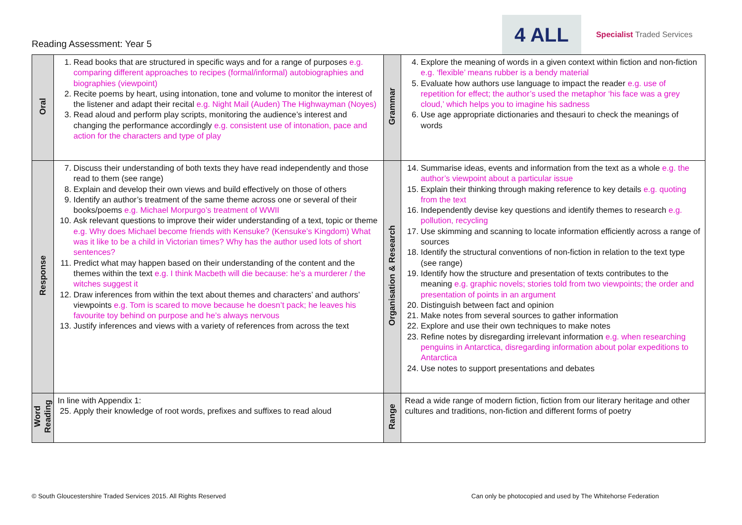Reading Assessment: Year 5
4 ALL
Specialist Traded Services
| Oral | 1. Read books that are structured in specific ways and for a range of purposes e.g. comparing different approaches to recipes (formal/informal) autobiographies and biographies (viewpoint) 2. Recite poems by heart, using intonation, tone and volume to monitor the interest of the listener and adapt their recital e.g. Night Mail (Auden) The Highwayman (Noyes) 3. Read aloud and perform play scripts, monitoring the audience’s interest and changing the performance accordingly e.g. consistent use of intonation, pace and action for the characters and type of play | Grammar | 4. Explore the meaning of words in a given context within fiction and non-fiction e.g. ‘flexible’ means rubber is a bendy material 5. Evaluate how authors use language to impact the reader e.g. use of repetition for effect; the author’s used the metaphor ‘his face was a grey cloud,’ which helps you to imagine his sadness 6. Use age appropriate dictionaries and thesauri to check the meanings of words |
| Response | 7. Discuss their understanding of both texts they have read independently and those read to them (see range) 8. Explain and develop their own views and build effectively on those of others 9. Identify an author’s treatment of the same theme across one or several of their books/poems e.g. Michael Morpurgo’s treatment of WWII 10. Ask relevant questions to improve their wider understanding of a text, topic or theme e.g. Why does Michael become friends with Kensuke? (Kensuke’s Kingdom) What was it like to be a child in Victorian times? Why has the author used lots of short sentences? 11. Predict what may happen based on their understanding of the content and the themes within the text e.g. I think Macbeth will die because: he’s a murderer / the witches suggest it 12. Draw inferences from within the text about themes and characters’ and authors’ viewpoints e.g. Tom is scared to move because he doesn’t pack; he leaves his favourite toy behind on purpose and he’s always nervous 13. Justify inferences and views with a variety of references from across the text | Organisation & Research | 14. Summarise ideas, events and information from the text as a whole e.g. the author’s viewpoint about a particular issue 15. Explain their thinking through making reference to key details e.g. quoting from the text 16. Independently devise key questions and identify themes to research e.g. pollution, recycling 17. Use skimming and scanning to locate information efficiently across a range of sources 18. Identify the structural conventions of non-fiction in relation to the text type (see range) 19. Identify how the structure and presentation of texts contributes to the meaning e.g. graphic novels; stories told from two viewpoints; the order and presentation of points in an argument 20. Distinguish between fact and opinion 21. Make notes from several sources to gather information 22. Explore and use their own techniques to make notes 23. Refine notes by disregarding irrelevant information e.g. when researching penguins in Antarctica, disregarding information about polar expeditions to Antarctica 24. Use notes to support presentations and debates |
| Word Reading | In line with Appendix 1: 25. Apply their knowledge of root words, prefixes and suffixes to read aloud | Range | Read a wide range of modern fiction, fiction from our literary heritage and other cultures and traditions, non-fiction and different forms of poetry |
© South Gloucestershire Traded Services 2015. All Rights Reserved Can only be photocopied and used by The Whitehorse Federation